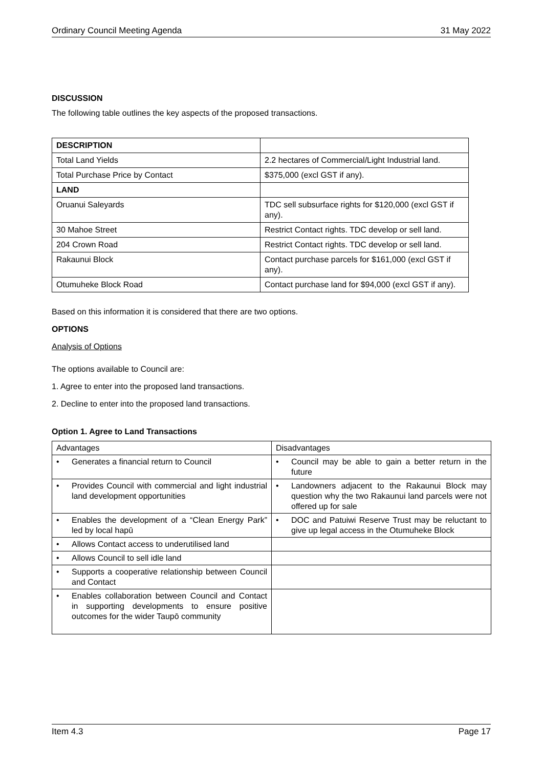Ordinary Council Meeting Agenda 31 May 2022
DISCUSSION
The following table outlines the key aspects of the proposed transactions.
| DESCRIPTION | |
| Total Land Yields | 2.2 hectares of Commercial/Light Industrial land. |
| Total Purchase Price by Contact | $375,000 (excl GST if any). |
| LAND | |
| Oruanui Saleyards | TDC sell subsurface rights for $120,000 (excl GST if any). |
| 30 Mahoe Street | Restrict Contact rights. TDC develop or sell land. |
| 204 Crown Road | Restrict Contact rights. TDC develop or sell land. |
| Rakaunui Block | Contact purchase parcels for $161,000 (excl GST if any). |
| Otumuheke Block Road | Contact purchase land for $94,000 (excl GST if any). |
Based on this information it is considered that there are two options.
OPTIONS
Analysis of Options
The options available to Council are:
1. Agree to enter into the proposed land transactions.
2. Decline to enter into the proposed land transactions.
Option 1. Agree to Land Transactions
| Advantages | Disadvantages |
| • Generates a financial return to Council | • Council may be able to gain a better return in the future |
| • Provides Council with commercial and light industrial land development opportunities | • Landowners adjacent to the Rakaunui Block may question why the two Rakaunui land parcels were not offered up for sale |
| • Enables the development of a “Clean Energy Park” led by local hapū | • DOC and Patuiwi Reserve Trust may be reluctant to give up legal access in the Otumuheke Block |
| • Allows Contact access to underutilised land | |
| • Allows Council to sell idle land | |
| • Supports a cooperative relationship between Council and Contact | |
| • Enables collaboration between Council and Contact in supporting developments to ensure positive outcomes for the wider Taupō community | |
Item 4.3 Page 17